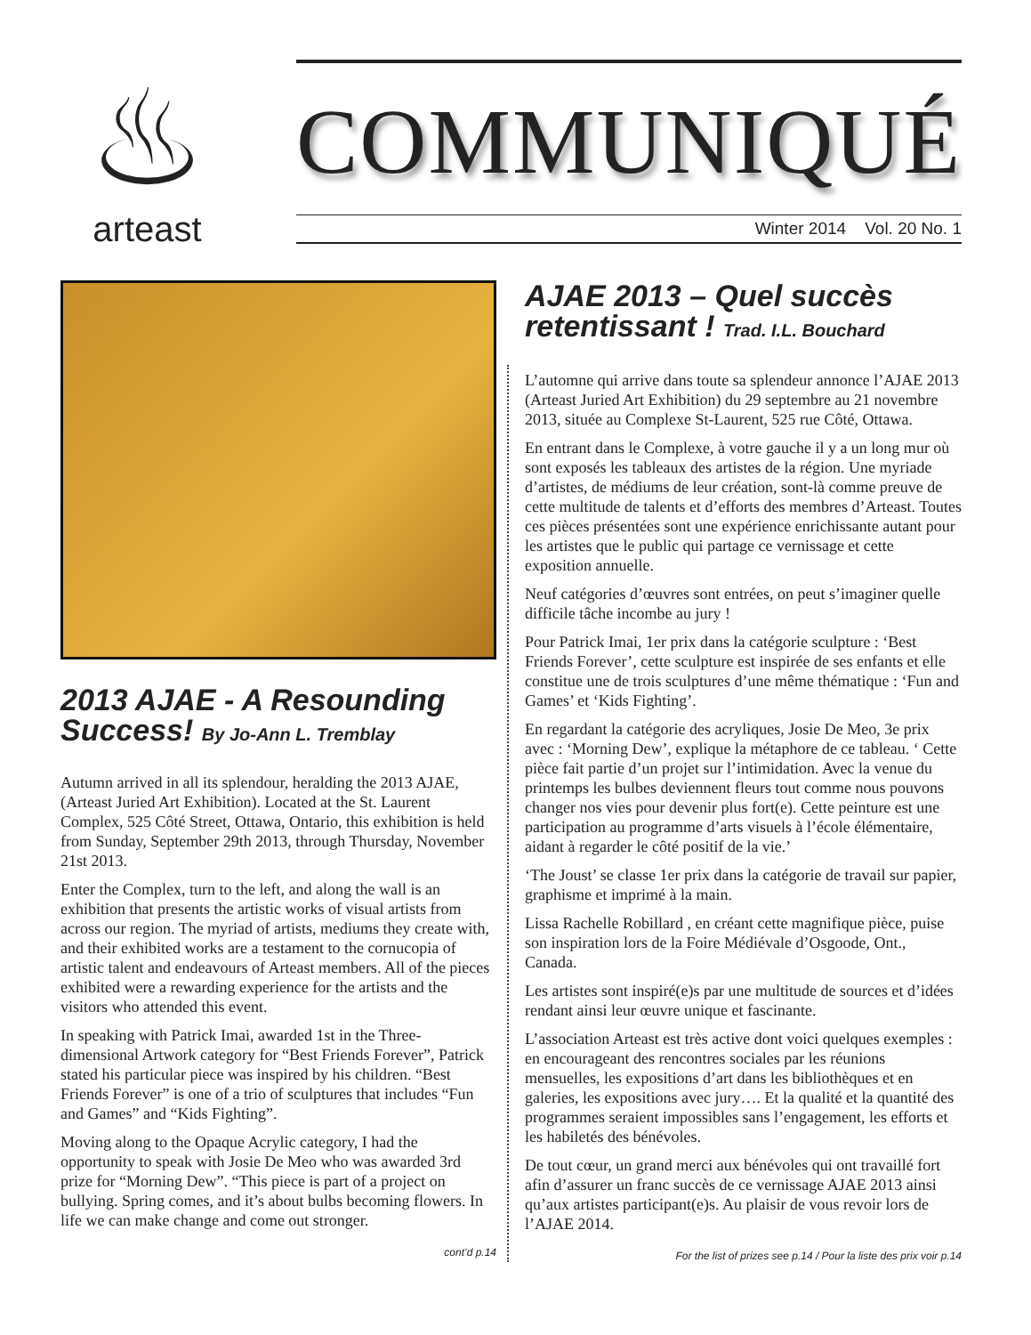♨
arteast
COMMUNIQUÉ
Winter 2014 Vol. 20 No. 1
2013 AJAE - A Resounding Success! By Jo-Ann L. Tremblay
Autumn arrived in all its splendour, heralding the 2013 AJAE, (Arteast Juried Art Exhibition). Located at the St. Laurent Complex, 525 Côté Street, Ottawa, Ontario, this exhibition is held from Sunday, September 29th 2013, through Thursday, November 21st 2013.
Enter the Complex, turn to the left, and along the wall is an exhibition that presents the artistic works of visual artists from across our region. The myriad of artists, mediums they create with, and their exhibited works are a testament to the cornucopia of artistic talent and endeavours of Arteast members. All of the pieces exhibited were a rewarding experience for the artists and the visitors who attended this event.
In speaking with Patrick Imai, awarded 1st in the Three-dimensional Artwork category for “Best Friends Forever”, Patrick stated his particular piece was inspired by his children. “Best Friends Forever” is one of a trio of sculptures that includes “Fun and Games” and “Kids Fighting”.
Moving along to the Opaque Acrylic category, I had the opportunity to speak with Josie De Meo who was awarded 3rd prize for “Morning Dew”. “This piece is part of a project on bullying. Spring comes, and it’s about bulbs becoming flowers. In life we can make change and come out stronger.
cont’d p.14
AJAE 2013 – Quel succès retentissant ! Trad. I.L. Bouchard
L’automne qui arrive dans toute sa splendeur annonce l’AJAE 2013 (Arteast Juried Art Exhibition) du 29 septembre au 21 novembre 2013, située au Complexe St-Laurent, 525 rue Côté, Ottawa.
En entrant dans le Complexe, à votre gauche il y a un long mur où sont exposés les tableaux des artistes de la région. Une myriade d’artistes, de médiums de leur création, sont-là comme preuve de cette multitude de talents et d’efforts des membres d’Arteast. Toutes ces pièces présentées sont une expérience enrichissante autant pour les artistes que le public qui partage ce vernissage et cette exposition annuelle.
Neuf catégories d’œuvres sont entrées, on peut s’imaginer quelle difficile tâche incombe au jury !
Pour Patrick Imai, 1er prix dans la catégorie sculpture : ‘Best Friends Forever’, cette sculpture est inspirée de ses enfants et elle constitue une de trois sculptures d’une même thématique : ‘Fun and Games’ et ‘Kids Fighting’.
En regardant la catégorie des acryliques, Josie De Meo, 3e prix avec : ‘Morning Dew’, explique la métaphore de ce tableau. ‘ Cette pièce fait partie d’un projet sur l’intimidation. Avec la venue du printemps les bulbes deviennent fleurs tout comme nous pouvons changer nos vies pour devenir plus fort(e). Cette peinture est une participation au programme d’arts visuels à l’école élémentaire, aidant à regarder le côté positif de la vie.’
‘The Joust’ se classe 1er prix dans la catégorie de travail sur papier, graphisme et imprimé à la main.
Lissa Rachelle Robillard , en créant cette magnifique pièce, puise son inspiration lors de la Foire Médiévale d’Osgoode, Ont., Canada.
Les artistes sont inspiré(e)s par une multitude de sources et d’idées rendant ainsi leur œuvre unique et fascinante.
L’association Arteast est très active dont voici quelques exemples : en encourageant des rencontres sociales par les réunions mensuelles, les expositions d’art dans les bibliothèques et en galeries, les expositions avec jury…. Et la qualité et la quantité des programmes seraient impossibles sans l’engagement, les efforts et les habiletés des bénévoles.
De tout cœur, un grand merci aux bénévoles qui ont travaillé fort afin d’assurer un franc succès de ce vernissage AJAE 2013 ainsi qu’aux artistes participant(e)s. Au plaisir de vous revoir lors de l’AJAE 2014.
For the list of prizes see p.14 / Pour la liste des prix voir p.14